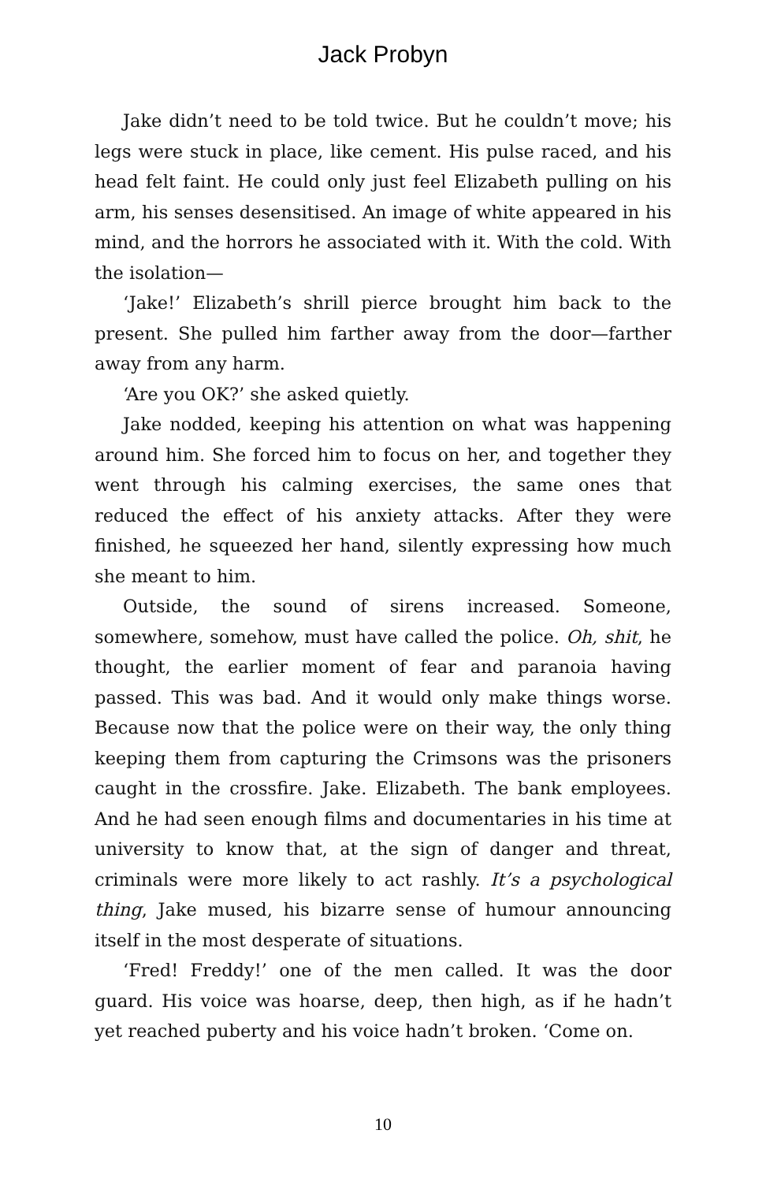Jack Probyn
Jake didn’t need to be told twice. But he couldn’t move; his legs were stuck in place, like cement. His pulse raced, and his head felt faint. He could only just feel Elizabeth pulling on his arm, his senses desensitised. An image of white appeared in his mind, and the horrors he associated with it. With the cold. With the isolation—
‘Jake!’ Elizabeth’s shrill pierce brought him back to the present. She pulled him farther away from the door—farther away from any harm.
‘Are you OK?’ she asked quietly.
Jake nodded, keeping his attention on what was happening around him. She forced him to focus on her, and together they went through his calming exercises, the same ones that reduced the effect of his anxiety attacks. After they were finished, he squeezed her hand, silently expressing how much she meant to him.
Outside, the sound of sirens increased. Someone, somewhere, somehow, must have called the police. Oh, shit, he thought, the earlier moment of fear and paranoia having passed. This was bad. And it would only make things worse. Because now that the police were on their way, the only thing keeping them from capturing the Crimsons was the prisoners caught in the crossfire. Jake. Elizabeth. The bank employees. And he had seen enough films and documentaries in his time at university to know that, at the sign of danger and threat, criminals were more likely to act rashly. It’s a psychological thing, Jake mused, his bizarre sense of humour announcing itself in the most desperate of situations.
‘Fred! Freddy!’ one of the men called. It was the door guard. His voice was hoarse, deep, then high, as if he hadn’t yet reached puberty and his voice hadn’t broken. ‘Come on.
10